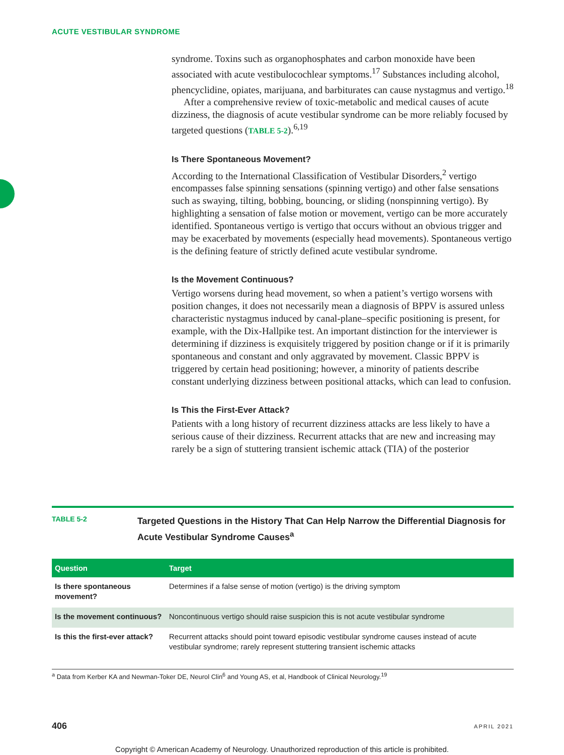ACUTE VESTIBULAR SYNDROME
syndrome. Toxins such as organophosphates and carbon monoxide have been associated with acute vestibulocochlear symptoms.<sup>17</sup> Substances including alcohol, phencyclidine, opiates, marijuana, and barbiturates can cause nystagmus and vertigo.<sup>18</sup>
After a comprehensive review of toxic-metabolic and medical causes of acute dizziness, the diagnosis of acute vestibular syndrome can be more reliably focused by targeted questions (TABLE 5-2).<sup>6,19</sup>
Is There Spontaneous Movement?
According to the International Classification of Vestibular Disorders,<sup>2</sup> vertigo encompasses false spinning sensations (spinning vertigo) and other false sensations such as swaying, tilting, bobbing, bouncing, or sliding (nonspinning vertigo). By highlighting a sensation of false motion or movement, vertigo can be more accurately identified. Spontaneous vertigo is vertigo that occurs without an obvious trigger and may be exacerbated by movements (especially head movements). Spontaneous vertigo is the defining feature of strictly defined acute vestibular syndrome.
Is the Movement Continuous?
Vertigo worsens during head movement, so when a patient’s vertigo worsens with position changes, it does not necessarily mean a diagnosis of BPPV is assured unless characteristic nystagmus induced by canal-plane–specific positioning is present, for example, with the Dix-Hallpike test. An important distinction for the interviewer is determining if dizziness is exquisitely triggered by position change or if it is primarily spontaneous and constant and only aggravated by movement. Classic BPPV is triggered by certain head positioning; however, a minority of patients describe constant underlying dizziness between positional attacks, which can lead to confusion.
Is This the First-Ever Attack?
Patients with a long history of recurrent dizziness attacks are less likely to have a serious cause of their dizziness. Recurrent attacks that are new and increasing may rarely be a sign of stuttering transient ischemic attack (TIA) of the posterior
TABLE 5-2
Targeted Questions in the History That Can Help Narrow the Differential Diagnosis for Acute Vestibular Syndrome Causes<sup>a</sup>
| Question | Target |
| --- | --- |
| Is there spontaneous movement? | Determines if a false sense of motion (vertigo) is the driving symptom |
| Is the movement continuous? | Noncontinuous vertigo should raise suspicion this is not acute vestibular syndrome |
| Is this the first-ever attack? | Recurrent attacks should point toward episodic vestibular syndrome causes instead of acute vestibular syndrome; rarely represent stuttering transient ischemic attacks |
<sup>a</sup> Data from Kerber KA and Newman-Toker DE, Neurol Clin<sup>6</sup> and Young AS, et al, Handbook of Clinical Neurology.<sup>19</sup>
406 APRIL 2021
Copyright © American Academy of Neurology. Unauthorized reproduction of this article is prohibited.